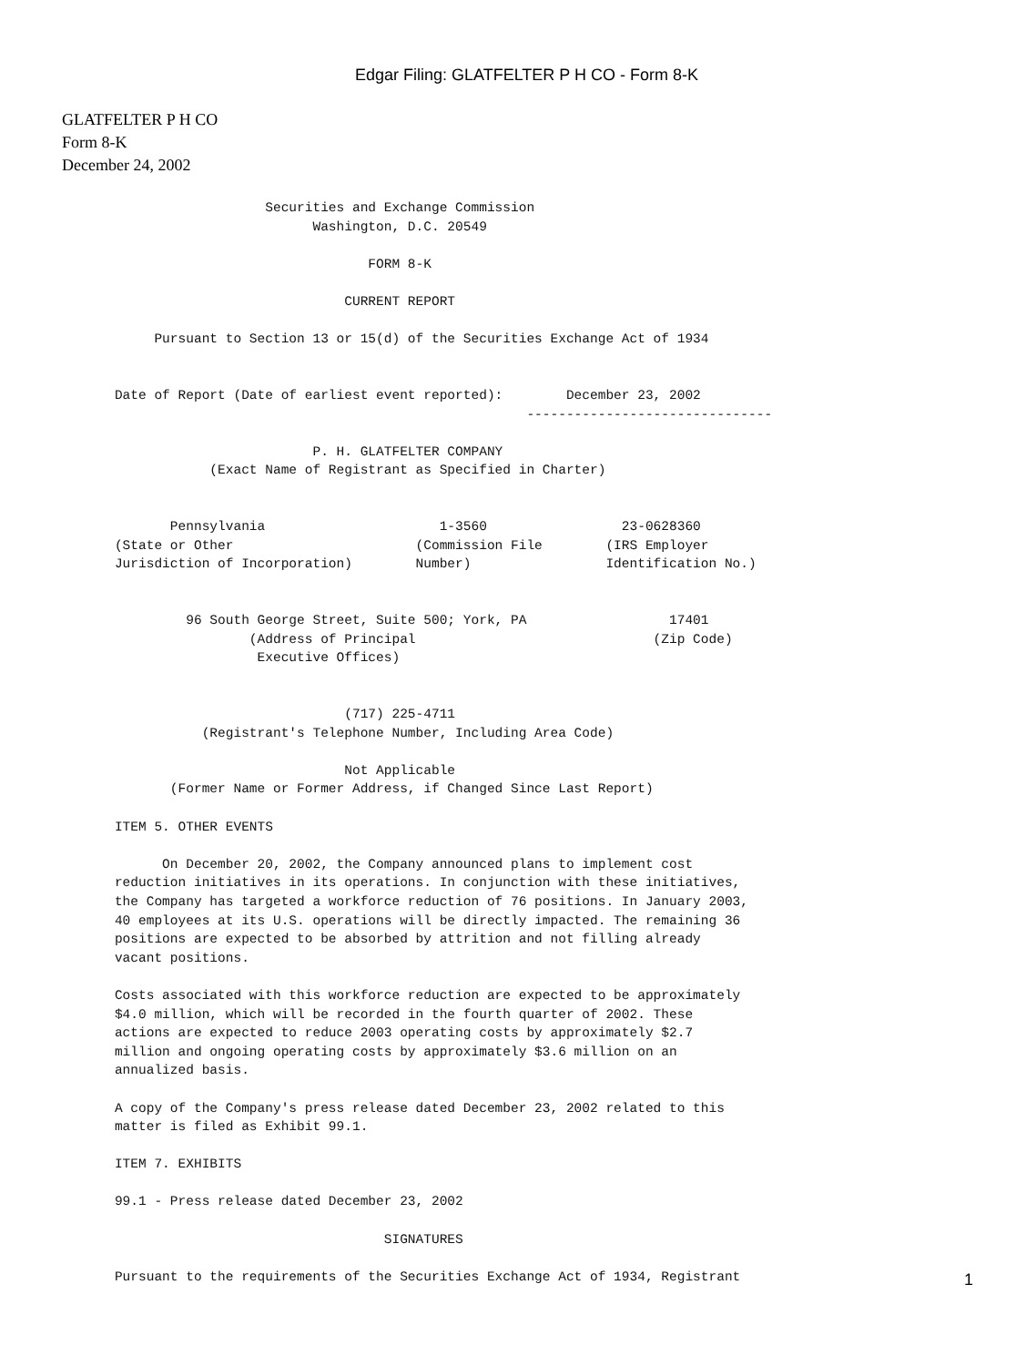Edgar Filing: GLATFELTER P H CO - Form 8-K
GLATFELTER P H CO
Form 8-K
December 24, 2002
                          Securities and Exchange Commission
                                Washington, D.C. 20549

                                       FORM 8-K

                                    CURRENT REPORT

            Pursuant to Section 13 or 15(d) of the Securities Exchange Act of 1934


       Date of Report (Date of earliest event reported):        December 23, 2002
                                                           -------------------------------

                                P. H. GLATFELTER COMPANY
                   (Exact Name of Registrant as Specified in Charter)


              Pennsylvania                      1-3560                 23-0628360
       (State or Other                       (Commission File        (IRS Employer
       Jurisdiction of Incorporation)        Number)                 Identification No.)


                96 South George Street, Suite 500; York, PA                  17401
                        (Address of Principal                              (Zip Code)
                         Executive Offices)


                                    (717) 225-4711
                  (Registrant's Telephone Number, Including Area Code)

                                    Not Applicable
              (Former Name or Former Address, if Changed Since Last Report)

       ITEM 5. OTHER EVENTS

             On December 20, 2002, the Company announced plans to implement cost
       reduction initiatives in its operations. In conjunction with these initiatives,
       the Company has targeted a workforce reduction of 76 positions. In January 2003,
       40 employees at its U.S. operations will be directly impacted. The remaining 36
       positions are expected to be absorbed by attrition and not filling already
       vacant positions.

       Costs associated with this workforce reduction are expected to be approximately
       $4.0 million, which will be recorded in the fourth quarter of 2002. These
       actions are expected to reduce 2003 operating costs by approximately $2.7
       million and ongoing operating costs by approximately $3.6 million on an
       annualized basis.

       A copy of the Company's press release dated December 23, 2002 related to this
       matter is filed as Exhibit 99.1.

       ITEM 7. EXHIBITS

       99.1 - Press release dated December 23, 2002

                                         SIGNATURES

       Pursuant to the requirements of the Securities Exchange Act of 1934, Registrant
1